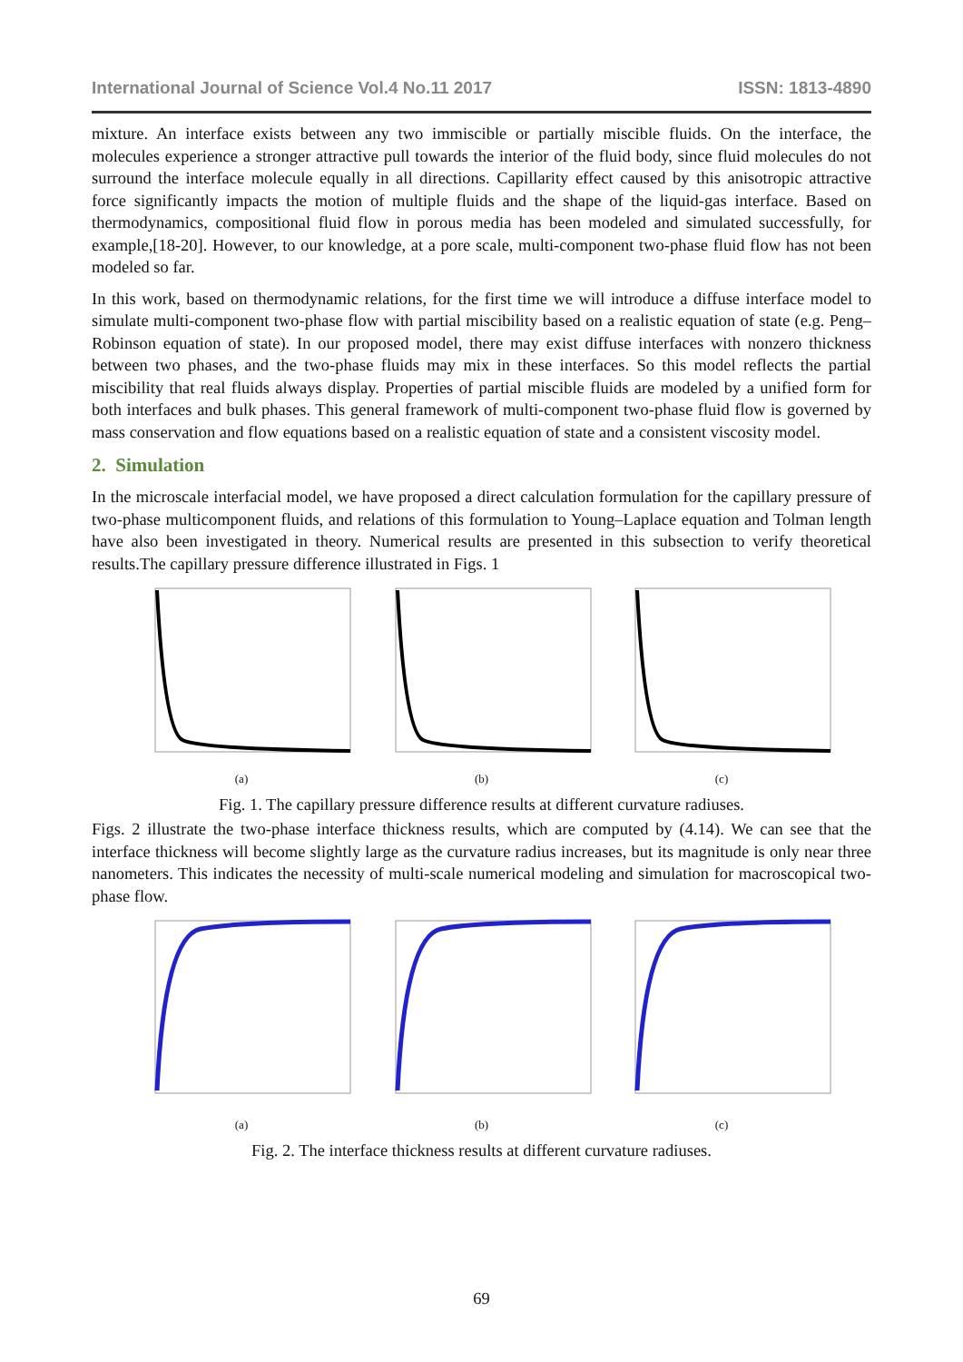International Journal of Science Vol.4 No.11 2017 ISSN: 1813-4890
mixture. An interface exists between any two immiscible or partially miscible fluids. On the interface, the molecules experience a stronger attractive pull towards the interior of the fluid body, since fluid molecules do not surround the interface molecule equally in all directions. Capillarity effect caused by this anisotropic attractive force significantly impacts the motion of multiple fluids and the shape of the liquid-gas interface. Based on thermodynamics, compositional fluid flow in porous media has been modeled and simulated successfully, for example,[18-20]. However, to our knowledge, at a pore scale, multi-component two-phase fluid flow has not been modeled so far.
In this work, based on thermodynamic relations, for the first time we will introduce a diffuse interface model to simulate multi-component two-phase flow with partial miscibility based on a realistic equation of state (e.g. Peng–Robinson equation of state). In our proposed model, there may exist diffuse interfaces with nonzero thickness between two phases, and the two-phase fluids may mix in these interfaces. So this model reflects the partial miscibility that real fluids always display. Properties of partial miscible fluids are modeled by a unified form for both interfaces and bulk phases. This general framework of multi-component two-phase fluid flow is governed by mass conservation and flow equations based on a realistic equation of state and a consistent viscosity model.
2. Simulation
In the microscale interfacial model, we have proposed a direct calculation formulation for the capillary pressure of two-phase multicomponent fluids, and relations of this formulation to Young–Laplace equation and Tolman length have also been investigated in theory. Numerical results are presented in this subsection to verify theoretical results.The capillary pressure difference illustrated in Figs. 1
(a) (b) (c)
Fig. 1. The capillary pressure difference results at different curvature radiuses.
Figs. 2 illustrate the two-phase interface thickness results, which are computed by (4.14). We can see that the interface thickness will become slightly large as the curvature radius increases, but its magnitude is only near three nanometers. This indicates the necessity of multi-scale numerical modeling and simulation for macroscopical two-phase flow.
(a) (b) (c)
Fig. 2. The interface thickness results at different curvature radiuses.
69